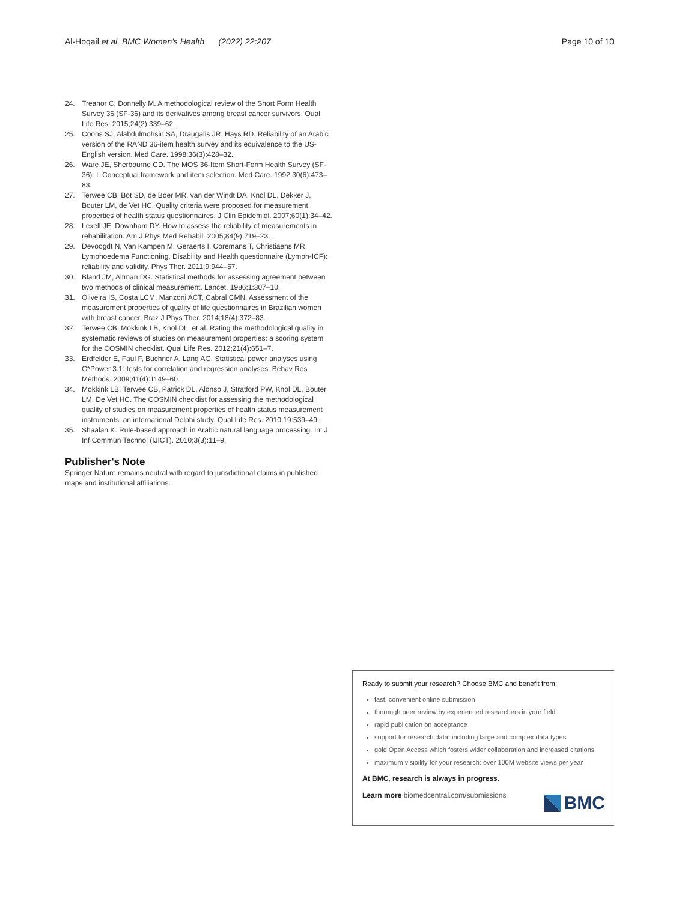Al-Hoqail et al. BMC Women's Health (2022) 22:207
Page 10 of 10
24. Treanor C, Donnelly M. A methodological review of the Short Form Health Survey 36 (SF-36) and its derivatives among breast cancer survivors. Qual Life Res. 2015;24(2):339–62.
25. Coons SJ, Alabdulmohsin SA, Draugalis JR, Hays RD. Reliability of an Arabic version of the RAND 36-item health survey and its equivalence to the US-English version. Med Care. 1998;36(3):428–32.
26. Ware JE, Sherbourne CD. The MOS 36-Item Short-Form Health Survey (SF-36): I. Conceptual framework and item selection. Med Care. 1992;30(6):473–83.
27. Terwee CB, Bot SD, de Boer MR, van der Windt DA, Knol DL, Dekker J, Bouter LM, de Vet HC. Quality criteria were proposed for measurement properties of health status questionnaires. J Clin Epidemiol. 2007;60(1):34–42.
28. Lexell JE, Downham DY. How to assess the reliability of measurements in rehabilitation. Am J Phys Med Rehabil. 2005;84(9):719–23.
29. Devoogdt N, Van Kampen M, Geraerts I, Coremans T, Christiaens MR. Lymphoedema Functioning, Disability and Health questionnaire (Lymph-ICF): reliability and validity. Phys Ther. 2011;9:944–57.
30. Bland JM, Altman DG. Statistical methods for assessing agreement between two methods of clinical measurement. Lancet. 1986;1:307–10.
31. Oliveira IS, Costa LCM, Manzoni ACT, Cabral CMN. Assessment of the measurement properties of quality of life questionnaires in Brazilian women with breast cancer. Braz J Phys Ther. 2014;18(4):372–83.
32. Terwee CB, Mokkink LB, Knol DL, et al. Rating the methodological quality in systematic reviews of studies on measurement properties: a scoring system for the COSMIN checklist. Qual Life Res. 2012;21(4):651–7.
33. Erdfelder E, Faul F, Buchner A, Lang AG. Statistical power analyses using G*Power 3.1: tests for correlation and regression analyses. Behav Res Methods. 2009;41(4):1149–60.
34. Mokkink LB, Terwee CB, Patrick DL, Alonso J, Stratford PW, Knol DL, Bouter LM, De Vet HC. The COSMIN checklist for assessing the methodological quality of studies on measurement properties of health status measurement instruments: an international Delphi study. Qual Life Res. 2010;19:539–49.
35. Shaalan K. Rule-based approach in Arabic natural language processing. Int J Inf Commun Technol (IJICT). 2010;3(3):11–9.
Publisher's Note
Springer Nature remains neutral with regard to jurisdictional claims in published maps and institutional affiliations.
Ready to submit your research? Choose BMC and benefit from:
fast, convenient online submission
thorough peer review by experienced researchers in your field
rapid publication on acceptance
support for research data, including large and complex data types
gold Open Access which fosters wider collaboration and increased citations
maximum visibility for your research: over 100M website views per year
At BMC, research is always in progress.
Learn more biomedcentral.com/submissions
BMC